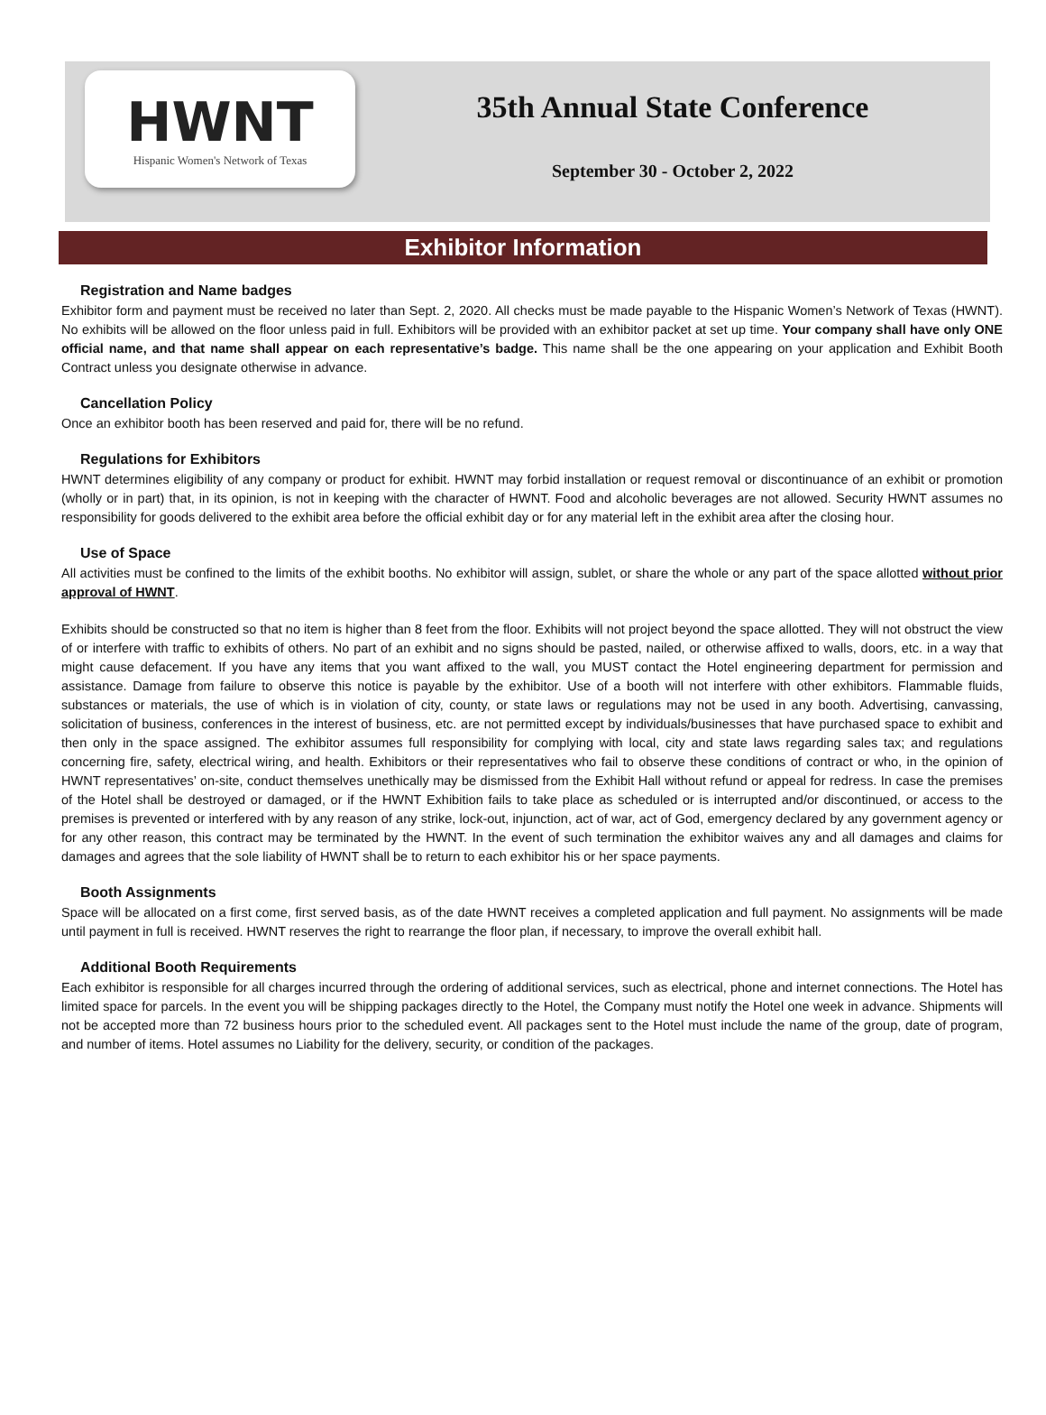HWNT
Hispanic Women's Network of Texas
35th Annual State Conference
September 30 - October 2, 2022
Exhibitor Information
Registration and Name badges
Exhibitor form and payment must be received no later than Sept. 2, 2020. All checks must be made payable to the Hispanic Women’s Network of Texas (HWNT). No exhibits will be allowed on the floor unless paid in full. Exhibitors will be provided with an exhibitor packet at set up time. Your company shall have only ONE official name, and that name shall appear on each representative’s badge. This name shall be the one appearing on your application and Exhibit Booth Contract unless you designate otherwise in advance.
Cancellation Policy
Once an exhibitor booth has been reserved and paid for, there will be no refund.
Regulations for Exhibitors
HWNT determines eligibility of any company or product for exhibit. HWNT may forbid installation or request removal or discontinuance of an exhibit or promotion (wholly or in part) that, in its opinion, is not in keeping with the character of HWNT. Food and alcoholic beverages are not allowed. Security HWNT assumes no responsibility for goods delivered to the exhibit area before the official exhibit day or for any material left in the exhibit area after the closing hour.
Use of Space
All activities must be confined to the limits of the exhibit booths. No exhibitor will assign, sublet, or share the whole or any part of the space allotted without prior approval of HWNT.
Exhibits should be constructed so that no item is higher than 8 feet from the floor. Exhibits will not project beyond the space allotted. They will not obstruct the view of or interfere with traffic to exhibits of others. No part of an exhibit and no signs should be pasted, nailed, or otherwise affixed to walls, doors, etc. in a way that might cause defacement. If you have any items that you want affixed to the wall, you MUST contact the Hotel engineering department for permission and assistance. Damage from failure to observe this notice is payable by the exhibitor. Use of a booth will not interfere with other exhibitors. Flammable fluids, substances or materials, the use of which is in violation of city, county, or state laws or regulations may not be used in any booth. Advertising, canvassing, solicitation of business, conferences in the interest of business, etc. are not permitted except by individuals/businesses that have purchased space to exhibit and then only in the space assigned. The exhibitor assumes full responsibility for complying with local, city and state laws regarding sales tax; and regulations concerning fire, safety, electrical wiring, and health. Exhibitors or their representatives who fail to observe these conditions of contract or who, in the opinion of HWNT representatives’ on-site, conduct themselves unethically may be dismissed from the Exhibit Hall without refund or appeal for redress. In case the premises of the Hotel shall be destroyed or damaged, or if the HWNT Exhibition fails to take place as scheduled or is interrupted and/or discontinued, or access to the premises is prevented or interfered with by any reason of any strike, lock-out, injunction, act of war, act of God, emergency declared by any government agency or for any other reason, this contract may be terminated by the HWNT. In the event of such termination the exhibitor waives any and all damages and claims for damages and agrees that the sole liability of HWNT shall be to return to each exhibitor his or her space payments.
Booth Assignments
Space will be allocated on a first come, first served basis, as of the date HWNT receives a completed application and full payment. No assignments will be made until payment in full is received. HWNT reserves the right to rearrange the floor plan, if necessary, to improve the overall exhibit hall.
Additional Booth Requirements
Each exhibitor is responsible for all charges incurred through the ordering of additional services, such as electrical, phone and internet connections. The Hotel has limited space for parcels. In the event you will be shipping packages directly to the Hotel, the Company must notify the Hotel one week in advance. Shipments will not be accepted more than 72 business hours prior to the scheduled event. All packages sent to the Hotel must include the name of the group, date of program, and number of items. Hotel assumes no Liability for the delivery, security, or condition of the packages.